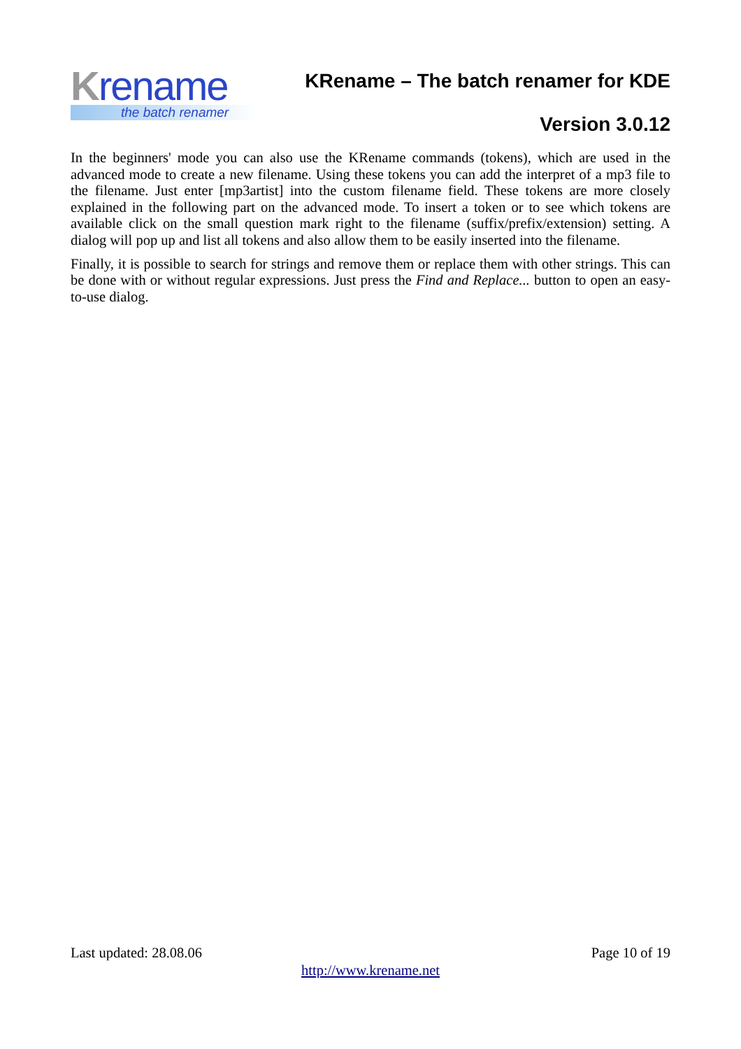Krename
the batch renamer
KRename – The batch renamer for KDE
Version 3.0.12
In the beginners' mode you can also use the KRename commands (tokens), which are used in the advanced mode to create a new filename. Using these tokens you can add the interpret of a mp3 file to the filename. Just enter [mp3artist] into the custom filename field. These tokens are more closely explained in the following part on the advanced mode. To insert a token or to see which tokens are available click on the small question mark right to the filename (suffix/prefix/extension) setting. A dialog will pop up and list all tokens and also allow them to be easily inserted into the filename.
Finally, it is possible to search for strings and remove them or replace them with other strings. This can be done with or without regular expressions. Just press the Find and Replace... button to open an easy-to-use dialog.
Last updated: 28.08.06 Page 10 of 19
http://www.krename.net